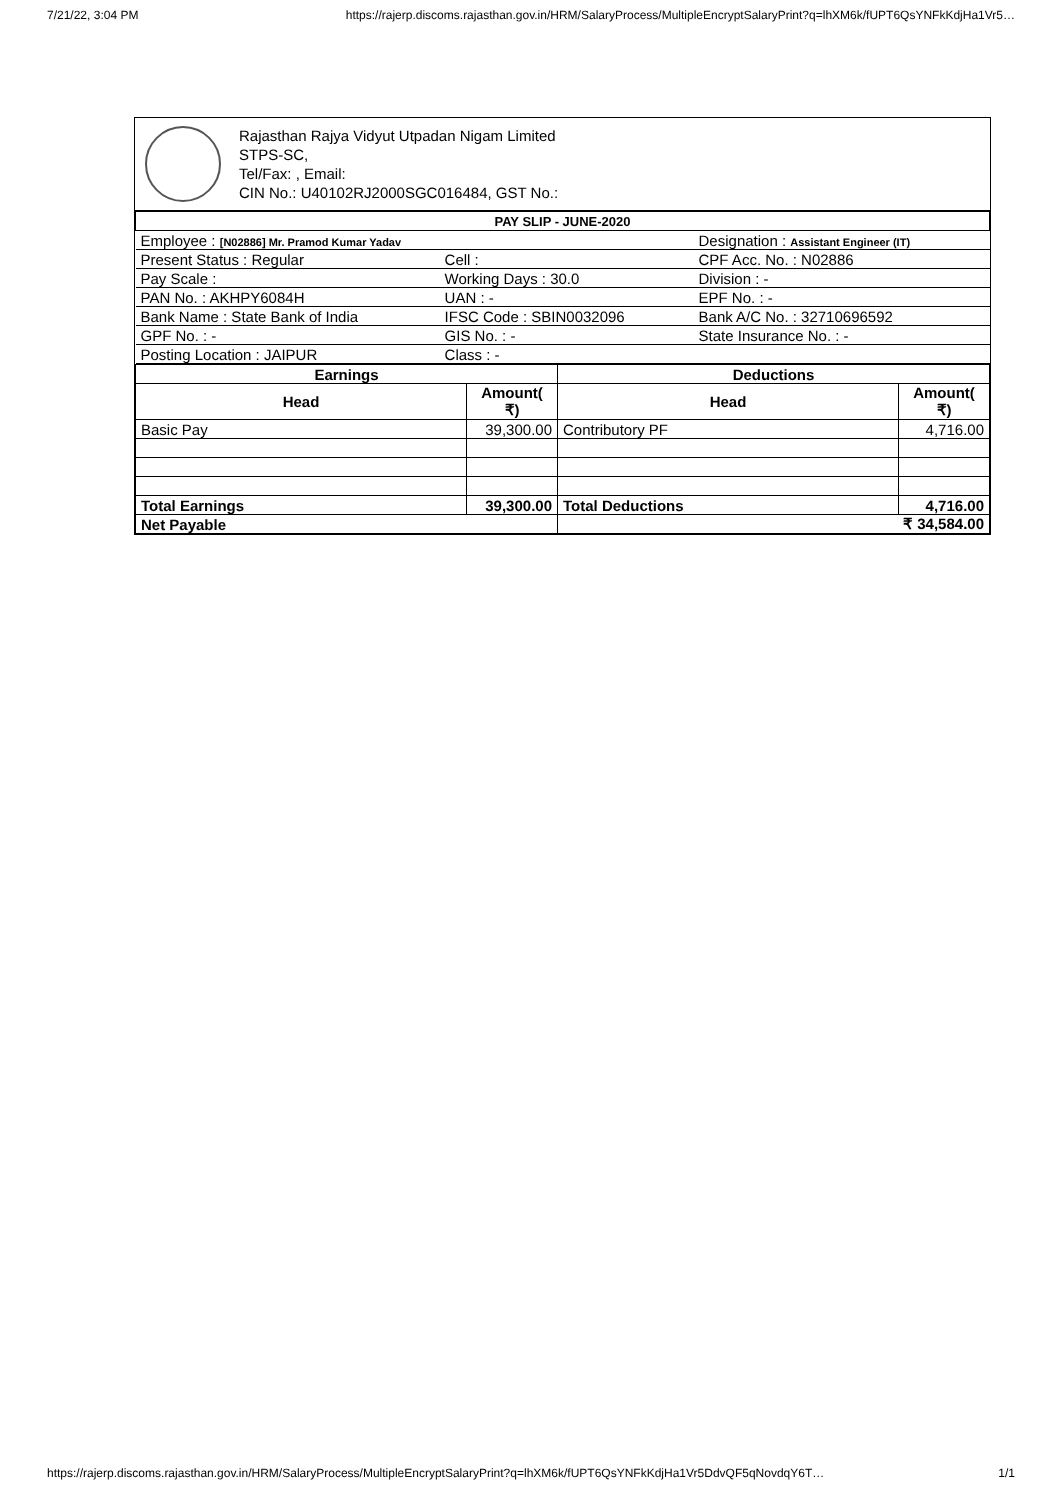7/21/22, 3:04 PM https://rajerp.discoms.rajasthan.gov.in/HRM/SalaryProcess/MultipleEncryptSalaryPrint?q=lhXM6k/fUPT6QsYNFkKdjHa1Vr5…
Rajasthan Rajya Vidyut Utpadan Nigam Limited
STPS-SC,
Tel/Fax: , Email:
CIN No.: U40102RJ2000SGC016484, GST No.:
| PAY SLIP - JUNE-2020 | | |
| --- | --- | --- |
| Employee : [N02886] Mr. Pramod Kumar Yadav | | Designation : Assistant Engineer (IT) |
| Present Status : Regular | Cell : | CPF Acc. No. : N02886 |
| Pay Scale : | Working Days : 30.0 | Division : - |
| PAN No. : AKHPY6084H | UAN : - | EPF No. : - |
| Bank Name : State Bank of India | IFSC Code : SBIN0032096 | Bank A/C No. : 32710696592 |
| GPF No. : - | GIS No. : - | State Insurance No. : - |
| Posting Location : JAIPUR | Class : - | |
| Earnings | | Deductions | |
| --- | --- | --- | --- |
| Head | Amount( ₹) | Head | Amount( ₹) |
| Basic Pay | 39,300.00 | Contributory PF | 4,716.00 |
| Total Earnings | 39,300.00 | Total Deductions | 4,716.00 |
| Net Payable | | ₹ 34,584.00 | |
https://rajerp.discoms.rajasthan.gov.in/HRM/SalaryProcess/MultipleEncryptSalaryPrint?q=lhXM6k/fUPT6QsYNFkKdjHa1Vr5DdvQF5qNovdqY6T… 1/1